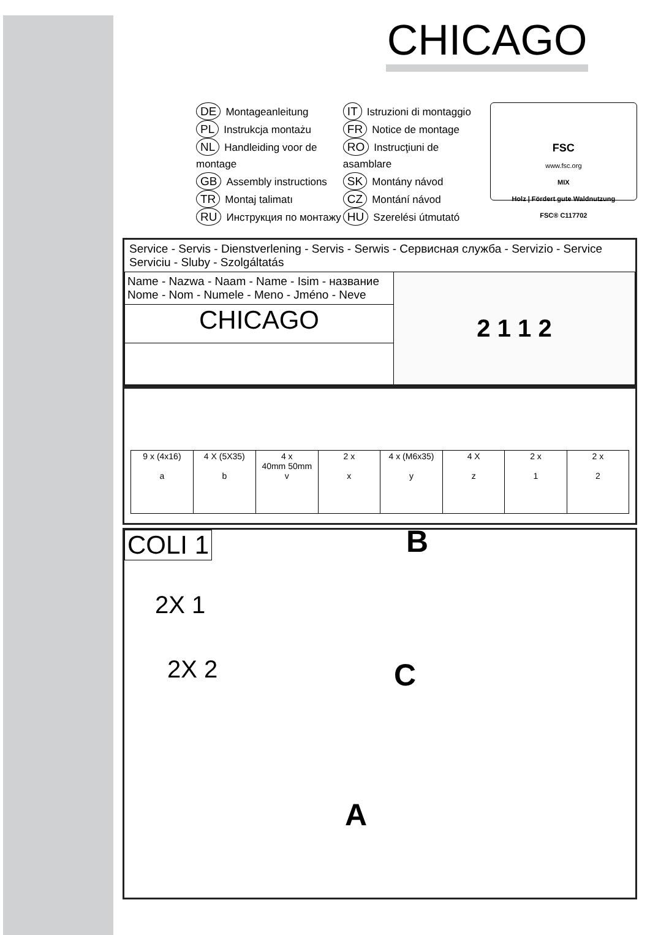CHICAGO
DE Montageanleitung
PL Instrukcja montażu
NL Handleiding voor de montage
GB Assembly instructions
TR Montaj talimatı
RU Инструкция по монтажу
IT Istruzioni di montaggio
FR Notice de montage
RO Instrucţiuni de asamblare
SK Montány návod
CZ Montání návod
HU Szerelési útmutató
FSC
www.fsc.org
MIX
Holz | Fördert gute Waldnutzung
FSC® C117702
Service - Servis - Dienstverlening - Servis - Serwis - Сервисная служба - Servizio - Service
Serviciu - Sluby - Szolgáltatás
| Name - Nazwa - Naam - Name - Isim - название Nome - Nom - Numele - Meno - Jméno - Neve | 2 1 1 2 |
| CHICAGO | |
| 9 x (4x16) a | 4 X (5X35) b | 4 x 40mm 50mm v | 2 x x | 4 x (M6x35) y | 4 X z | 2 x 1 | 2 x 2 |
COLI 1
2X 1
2X 2
B
C
A